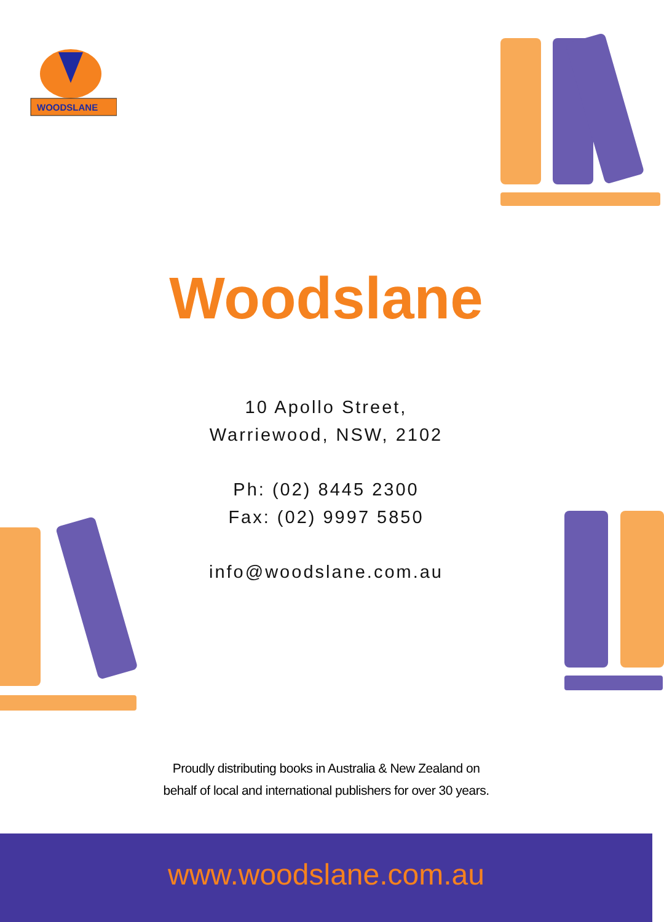WOODSLANE
Woodslane
10 Apollo Street,
Warriewood, NSW, 2102
Ph: (02) 8445 2300
Fax: (02) 9997 5850
info@woodslane.com.au
Proudly distributing books in Australia & New Zealand on
behalf of local and international publishers for over 30 years.
www.woodslane.com.au